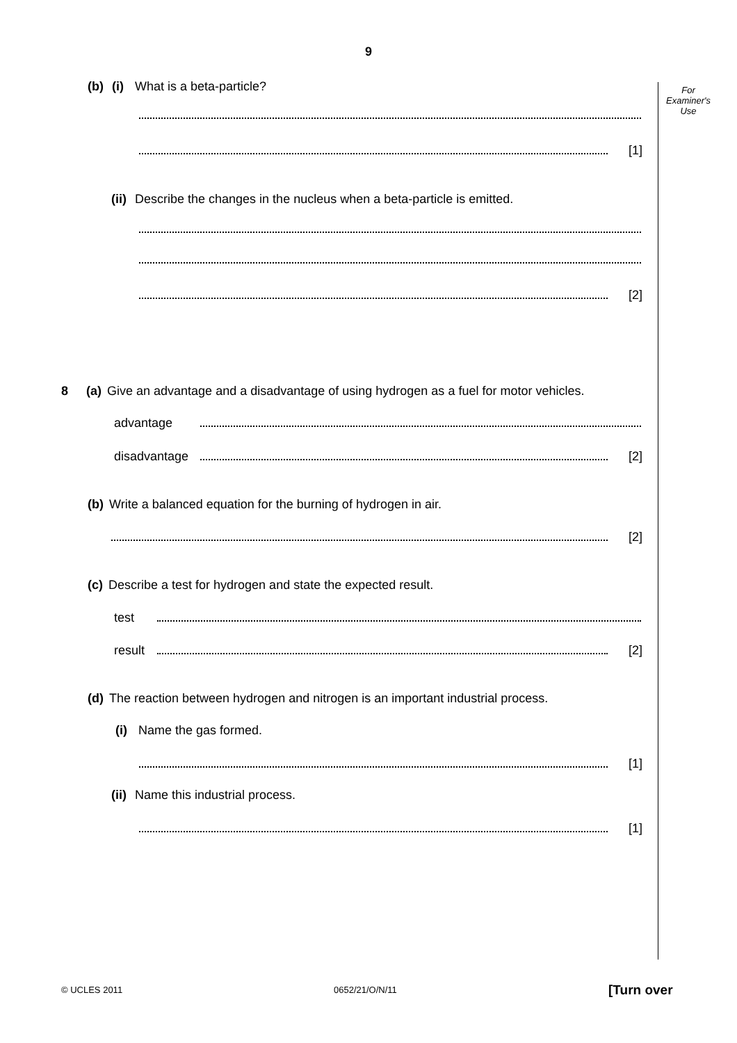9
For Examiner's Use
(b) (i) What is a beta-particle?
[1]
(ii) Describe the changes in the nucleus when a beta-particle is emitted.
[2]
8 (a) Give an advantage and a disadvantage of using hydrogen as a fuel for motor vehicles.
advantage
disadvantage [2]
(b) Write a balanced equation for the burning of hydrogen in air.
[2]
(c) Describe a test for hydrogen and state the expected result.
test
result [2]
(d) The reaction between hydrogen and nitrogen is an important industrial process.
(i) Name the gas formed.
[1]
(ii) Name this industrial process.
[1]
© UCLES 2011 0652/21/O/N/11 [Turn over